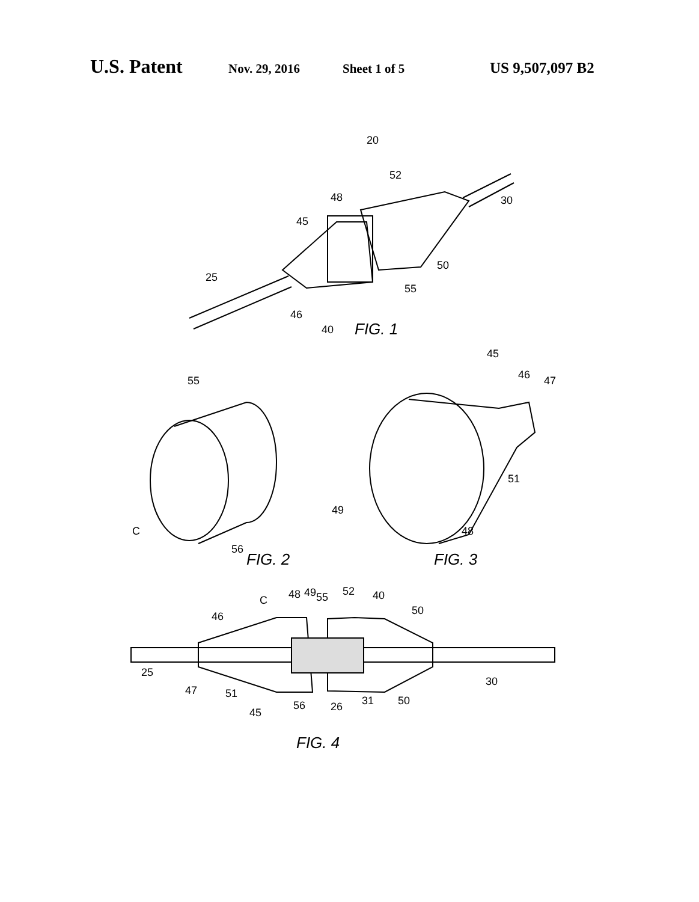U.S. Patent Nov. 29, 2016 Sheet 1 of 5 US 9,507,097 B2
20
52
48
45
30
50
55
25
46
40
FIG. 1
55
C
56
FIG. 2
45
46
47
51
49
48
FIG. 3
46
C
48
49
55
52
40
50
25
30
47
51
45
56
26
31
50
FIG. 4